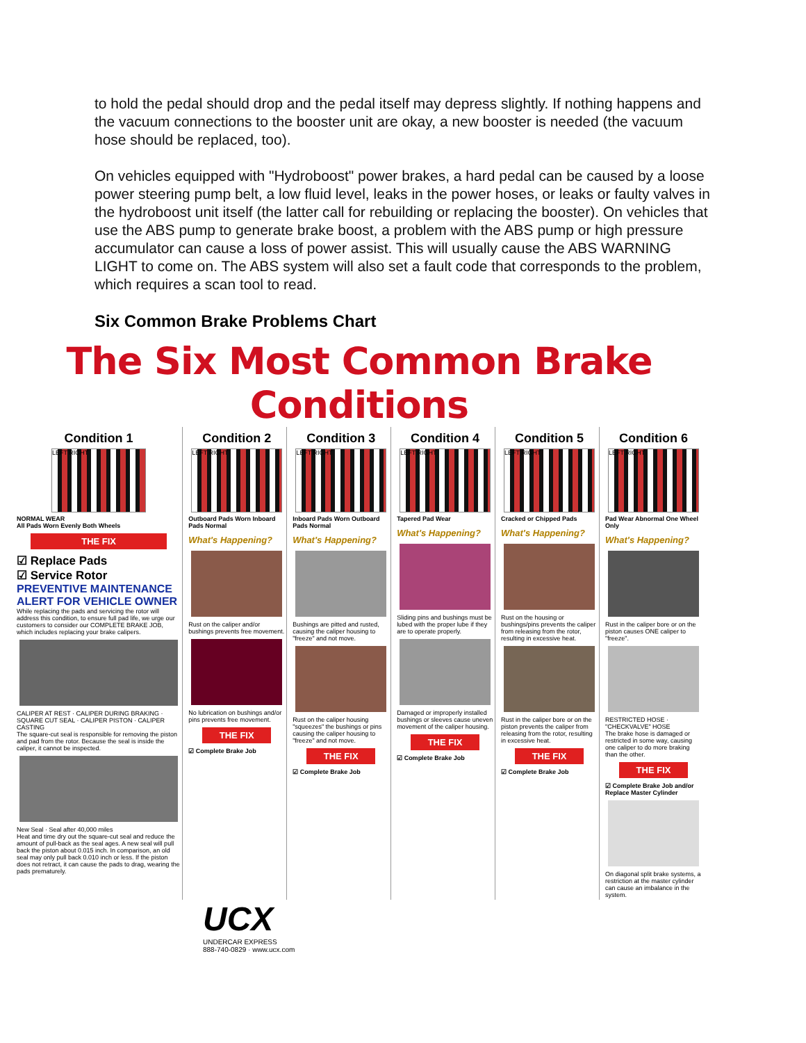to hold the pedal should drop and the pedal itself may depress slightly. If nothing happens and the vacuum connections to the booster unit are okay, a new booster is needed (the vacuum hose should be replaced, too).
On vehicles equipped with "Hydroboost" power brakes, a hard pedal can be caused by a loose power steering pump belt, a low fluid level, leaks in the power hoses, or leaks or faulty valves in the hydroboost unit itself (the latter call for rebuilding or replacing the booster). On vehicles that use the ABS pump to generate brake boost, a problem with the ABS pump or high pressure accumulator can cause a loss of power assist. This will usually cause the ABS WARNING LIGHT to come on. The ABS system will also set a fault code that corresponds to the problem, which requires a scan tool to read.
Six Common Brake Problems Chart
The Six Most Common Brake Conditions
Condition 1
LEFT RIGHT
NORMAL WEAR
All Pads Worn Evenly Both Wheels
THE FIX
☑ Replace Pads
☑ Service Rotor
PREVENTIVE MAINTENANCE ALERT FOR VEHICLE OWNER
While replacing the pads and servicing the rotor will address this condition, to ensure full pad life, we urge our customers to consider our COMPLETE BRAKE JOB, which includes replacing your brake calipers.
CALIPER AT REST · CALIPER DURING BRAKING · SQUARE CUT SEAL · CALIPER PISTON · CALIPER CASTING
The square-cut seal is responsible for removing the piston and pad from the rotor. Because the seal is inside the caliper, it cannot be inspected.
New Seal · Seal after 40,000 miles
Heat and time dry out the square-cut seal and reduce the amount of pull-back as the seal ages. A new seal will pull back the piston about 0.015 inch. In comparison, an old seal may only pull back 0.010 inch or less. If the piston does not retract, it can cause the pads to drag, wearing the pads prematurely.
Condition 2
LEFT RIGHT
Outboard Pads Worn Inboard Pads Normal
What's Happening?
Rust on the caliper and/or bushings prevents free movement.
No lubrication on bushings and/or pins prevents free movement.
THE FIX
☑ Complete Brake Job
Condition 3
LEFT RIGHT
Inboard Pads Worn Outboard Pads Normal
What's Happening?
Bushings are pitted and rusted, causing the caliper housing to "freeze" and not move.
Rust on the caliper housing "squeezes" the bushings or pins causing the caliper housing to "freeze" and not move.
THE FIX
☑ Complete Brake Job
Condition 4
LEFT RIGHT
Tapered Pad Wear
What's Happening?
Sliding pins and bushings must be lubed with the proper lube if they are to operate properly.
Damaged or improperly installed bushings or sleeves cause uneven movement of the caliper housing.
THE FIX
☑ Complete Brake Job
Condition 5
LEFT RIGHT
Cracked or Chipped Pads
What's Happening?
Rust on the housing or bushings/pins prevents the caliper from releasing from the rotor, resulting in excessive heat.
Rust in the caliper bore or on the piston prevents the caliper from releasing from the rotor, resulting in excessive heat.
THE FIX
☑ Complete Brake Job
Condition 6
LEFT RIGHT
Pad Wear Abnormal One Wheel Only
What's Happening?
Rust in the caliper bore or on the piston causes ONE caliper to "freeze".
RESTRICTED HOSE · "CHECKVALVE" HOSE
The brake hose is damaged or restricted in some way, causing one caliper to do more braking than the other.
THE FIX
☑ Complete Brake Job and/or Replace Master Cylinder
On diagonal split brake systems, a restriction at the master cylinder can cause an imbalance in the system.
UCX
UNDERCAR EXPRESS
888-740-0829 · www.ucx.com